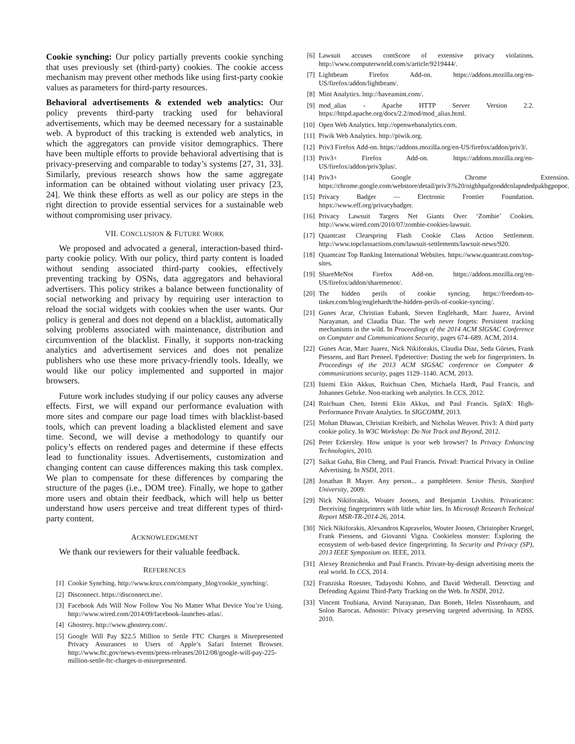Cookie synching: Our policy partially prevents cookie synching that uses previously set (third-party) cookies. The cookie access mechanism may prevent other methods like using first-party cookie values as parameters for third-party resources.
Behavioral advertisements & extended web analytics: Our policy prevents third-party tracking used for behavioral advertisements, which may be deemed necessary for a sustainable web. A byproduct of this tracking is extended web analytics, in which the aggregators can provide visitor demographics. There have been multiple efforts to provide behavioral advertising that is privacy-preserving and comparable to today’s systems [27, 31, 33]. Similarly, previous research shows how the same aggregate information can be obtained without violating user privacy [23, 24]. We think these efforts as well as our policy are steps in the right direction to provide essential services for a sustainable web without compromising user privacy.
VII. CONCLUSION & FUTURE WORK
We proposed and advocated a general, interaction-based third-party cookie policy. With our policy, third party content is loaded without sending associated third-party cookies, effectively preventing tracking by OSNs, data aggregators and behavioral advertisers. This policy strikes a balance between functionality of social networking and privacy by requiring user interaction to reload the social widgets with cookies when the user wants. Our policy is general and does not depend on a blacklist, automatically solving problems associated with maintenance, distribution and circumvention of the blacklist. Finally, it supports non-tracking analytics and advertisement services and does not penalize publishers who use these more privacy-friendly tools. Ideally, we would like our policy implemented and supported in major browsers.
Future work includes studying if our policy causes any adverse effects. First, we will expand our performance evaluation with more sites and compare our page load times with blacklist-based tools, which can prevent loading a blacklisted element and save time. Second, we will devise a methodology to quantify our policy’s effects on rendered pages and determine if these effects lead to functionality issues. Advertisements, customization and changing content can cause differences making this task complex. We plan to compensate for these differences by comparing the structure of the pages (i.e., DOM tree). Finally, we hope to gather more users and obtain their feedback, which will help us better understand how users perceive and treat different types of third-party content.
ACKNOWLEDGMENT
We thank our reviewers for their valuable feedback.
REFERENCES
[1] Cookie Synching. http://www.krux.com/company_blog/cookie_synching/.
[2] Disconnect. https://disconnect.me/.
[3] Facebook Ads Will Now Follow You No Matter What Device You’re Using. http://www.wired.com/2014/09/facebook-launches-atlas/.
[4] Ghostery. http://www.ghostery.com/.
[5] Google Will Pay $22.5 Million to Settle FTC Charges it Misrepresented Privacy Assurances to Users of Apple’s Safari Internet Browser. http://www.ftc.gov/news-events/press-releases/2012/08/google-will-pay-225-million-settle-ftc-charges-it-misrepresented.
[6] Lawsuit accuses comScore of extensive privacy violations. http://www.computerworld.com/s/article/9219444/.
[7] Lightbeam Firefox Add-on. https://addons.mozilla.org/en-US/firefox/addon/lightbeam/.
[8] Mint Analytics. http://haveamint.com/.
[9] mod_alias - Apache HTTP Server Version 2.2. https://httpd.apache.org/docs/2.2/mod/mod_alias.html.
[10] Open Web Analytics. http://openwebanalytics.com.
[11] Piwik Web Analytics. http://piwik.org.
[12] Priv3 Firefox Add-on. https://addons.mozilla.org/en-US/firefox/addon/priv3/.
[13] Priv3+ Firefox Add-on. https://addons.mozilla.org/en-US/firefox/addon/priv3plus/.
[14] Priv3+ Google Chrome Extension. https://chrome.google.com/webstore/detail/priv3\%20/oigbhpafgooddcnlapndedpakbgpopoc.
[15] Privacy Badger — Electronic Frontier Foundation. https://www.eff.org/privacybadger.
[16] Privacy Lawsuit Targets Net Giants Over ‘Zombie’ Cookies. http://www.wired.com/2010/07/zombie-cookies-lawsuit.
[17] Quantcast Clearspring Flash Cookie Class Action Settlement. http://www.topclassactions.com/lawsuit-settlements/lawsuit-news/920.
[18] Quantcast Top Ranking International Websites. https://www.quantcast.com/top-sites.
[19] ShareMeNot Firefox Add-on. https://addons.mozilla.org/en-US/firefox/addon/sharemenot/.
[20] The hidden perils of cookie syncing. https://freedom-to-tinker.com/blog/englehardt/the-hidden-perils-of-cookie-syncing/.
[21] Gunes Acar, Christian Eubank, Steven Englehardt, Marc Juarez, Arvind Narayanan, and Claudia Diaz. The web never forgets: Persistent tracking mechanisms in the wild. In Proceedings of the 2014 ACM SIGSAC Conference on Computer and Communications Security, pages 674–689. ACM, 2014.
[22] Gunes Acar, Marc Juarez, Nick Nikiforakis, Claudia Diaz, Seda Gürses, Frank Piessens, and Bart Preneel. Fpdetective: Dusting the web for fingerprinters. In Proceedings of the 2013 ACM SIGSAC conference on Computer & communications security, pages 1129–1140. ACM, 2013.
[23] Istemi Ekin Akkus, Ruichuan Chen, Michaela Hardt, Paul Francis, and Johannes Gehrke. Non-tracking web analytics. In CCS, 2012.
[24] Ruichuan Chen, Istemi Ekin Akkus, and Paul Francis. SplitX: High-Performance Private Analytics. In SIGCOMM, 2013.
[25] Mohan Dhawan, Christian Kreibich, and Nicholas Weaver. Priv3: A third party cookie policy. In W3C Workshop: Do Not Track and Beyond, 2012.
[26] Peter Eckersley. How unique is your web browser? In Privacy Enhancing Technologies, 2010.
[27] Saikat Guha, Bin Cheng, and Paul Francis. Privad: Practical Privacy in Online Advertising. In NSDI, 2011.
[28] Jonathan R Mayer. Any person... a pamphleteer. Senior Thesis, Stanford University, 2009.
[29] Nick Nikiforakis, Wouter Joosen, and Benjamin Livshits. Privaricator: Deceiving fingerprinters with little white lies. In Microsoft Research Technical Report MSR-TR-2014-26, 2014.
[30] Nick Nikiforakis, Alexandros Kapravelos, Wouter Joosen, Christopher Kruegel, Frank Piessens, and Giovanni Vigna. Cookieless monster: Exploring the ecosystem of web-based device fingerprinting. In Security and Privacy (SP), 2013 IEEE Symposium on. IEEE, 2013.
[31] Alexey Reznichenko and Paul Francis. Private-by-design advertising meets the real world. In CCS, 2014.
[32] Franziska Roesner, Tadayoshi Kohno, and David Wetherall. Detecting and Defending Against Third-Party Tracking on the Web. In NSDI, 2012.
[33] Vincent Toubiana, Arvind Narayanan, Dan Boneh, Helen Nissenbaum, and Solon Barocas. Adnostic: Privacy preserving targeted advertising. In NDSS, 2010.